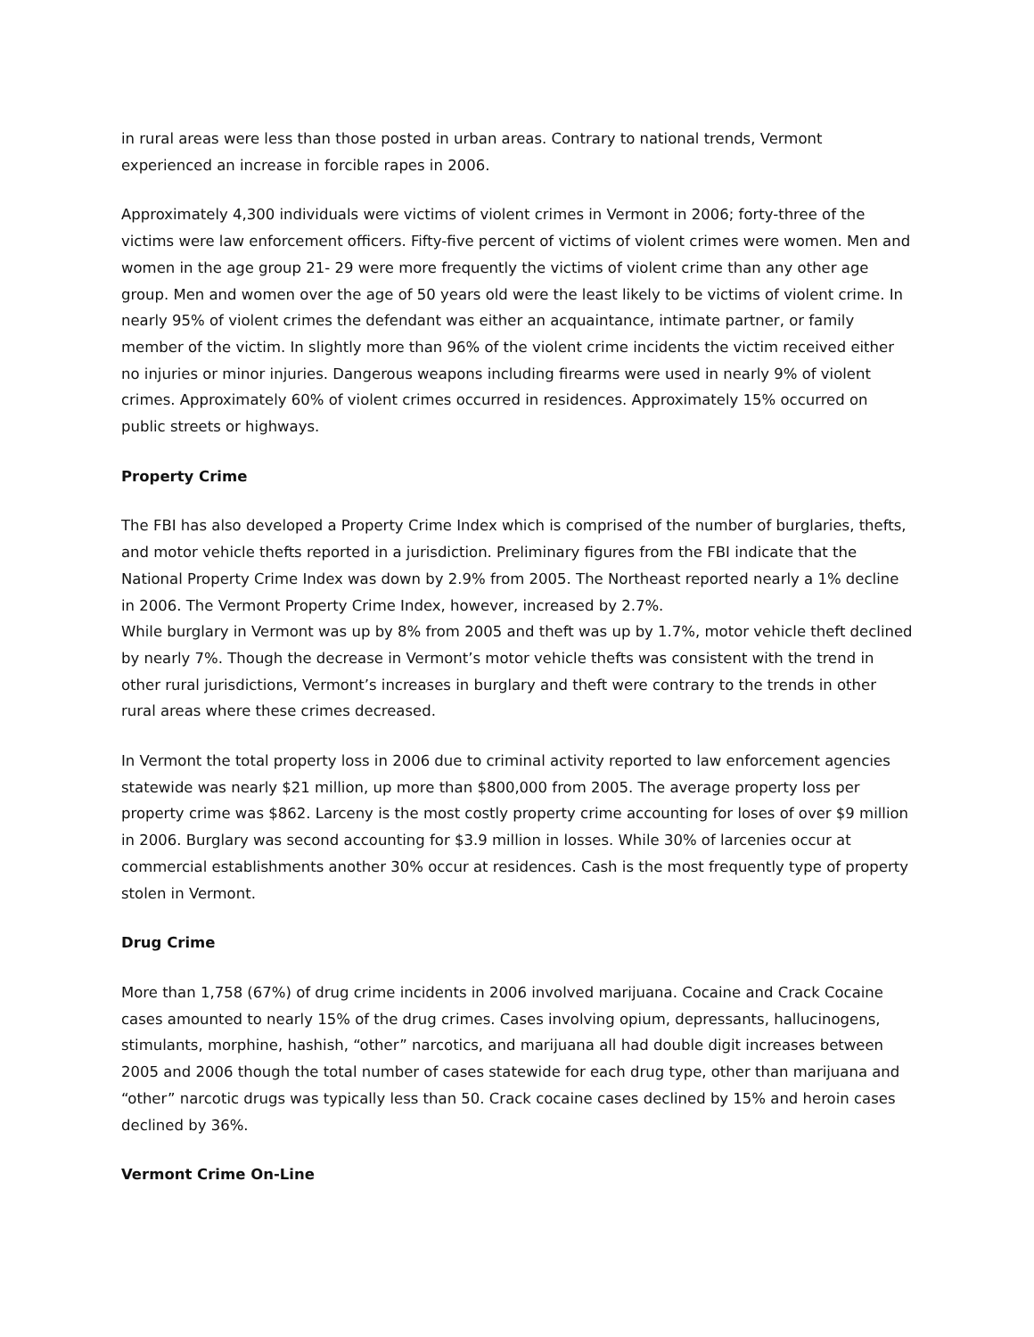in rural areas were less than those posted in urban areas. Contrary to national trends, Vermont experienced an increase in forcible rapes in 2006.
Approximately 4,300 individuals were victims of violent crimes in Vermont in 2006; forty-three of the victims were law enforcement officers. Fifty-five percent of victims of violent crimes were women. Men and women in the age group 21- 29 were more frequently the victims of violent crime than any other age group. Men and women over the age of 50 years old were the least likely to be victims of violent crime. In nearly 95% of violent crimes the defendant was either an acquaintance, intimate partner, or family member of the victim. In slightly more than 96% of the violent crime incidents the victim received either no injuries or minor injuries. Dangerous weapons including firearms were used in nearly 9% of violent crimes. Approximately 60% of violent crimes occurred in residences. Approximately 15% occurred on public streets or highways.
Property Crime
The FBI has also developed a Property Crime Index which is comprised of the number of burglaries, thefts, and motor vehicle thefts reported in a jurisdiction. Preliminary figures from the FBI indicate that the National Property Crime Index was down by 2.9% from 2005. The Northeast reported nearly a 1% decline in 2006. The Vermont Property Crime Index, however, increased by 2.7%.
While burglary in Vermont was up by 8% from 2005 and theft was up by 1.7%, motor vehicle theft declined by nearly 7%. Though the decrease in Vermont’s motor vehicle thefts was consistent with the trend in other rural jurisdictions, Vermont’s increases in burglary and theft were contrary to the trends in other rural areas where these crimes decreased.
In Vermont the total property loss in 2006 due to criminal activity reported to law enforcement agencies statewide was nearly $21 million, up more than $800,000 from 2005. The average property loss per property crime was $862. Larceny is the most costly property crime accounting for loses of over $9 million in 2006. Burglary was second accounting for $3.9 million in losses. While 30% of larcenies occur at commercial establishments another 30% occur at residences. Cash is the most frequently type of property stolen in Vermont.
Drug Crime
More than 1,758 (67%) of drug crime incidents in 2006 involved marijuana. Cocaine and Crack Cocaine cases amounted to nearly 15% of the drug crimes. Cases involving opium, depressants, hallucinogens, stimulants, morphine, hashish, “other” narcotics, and marijuana all had double digit increases between 2005 and 2006 though the total number of cases statewide for each drug type, other than marijuana and “other” narcotic drugs was typically less than 50. Crack cocaine cases declined by 15% and heroin cases declined by 36%.
Vermont Crime On-Line